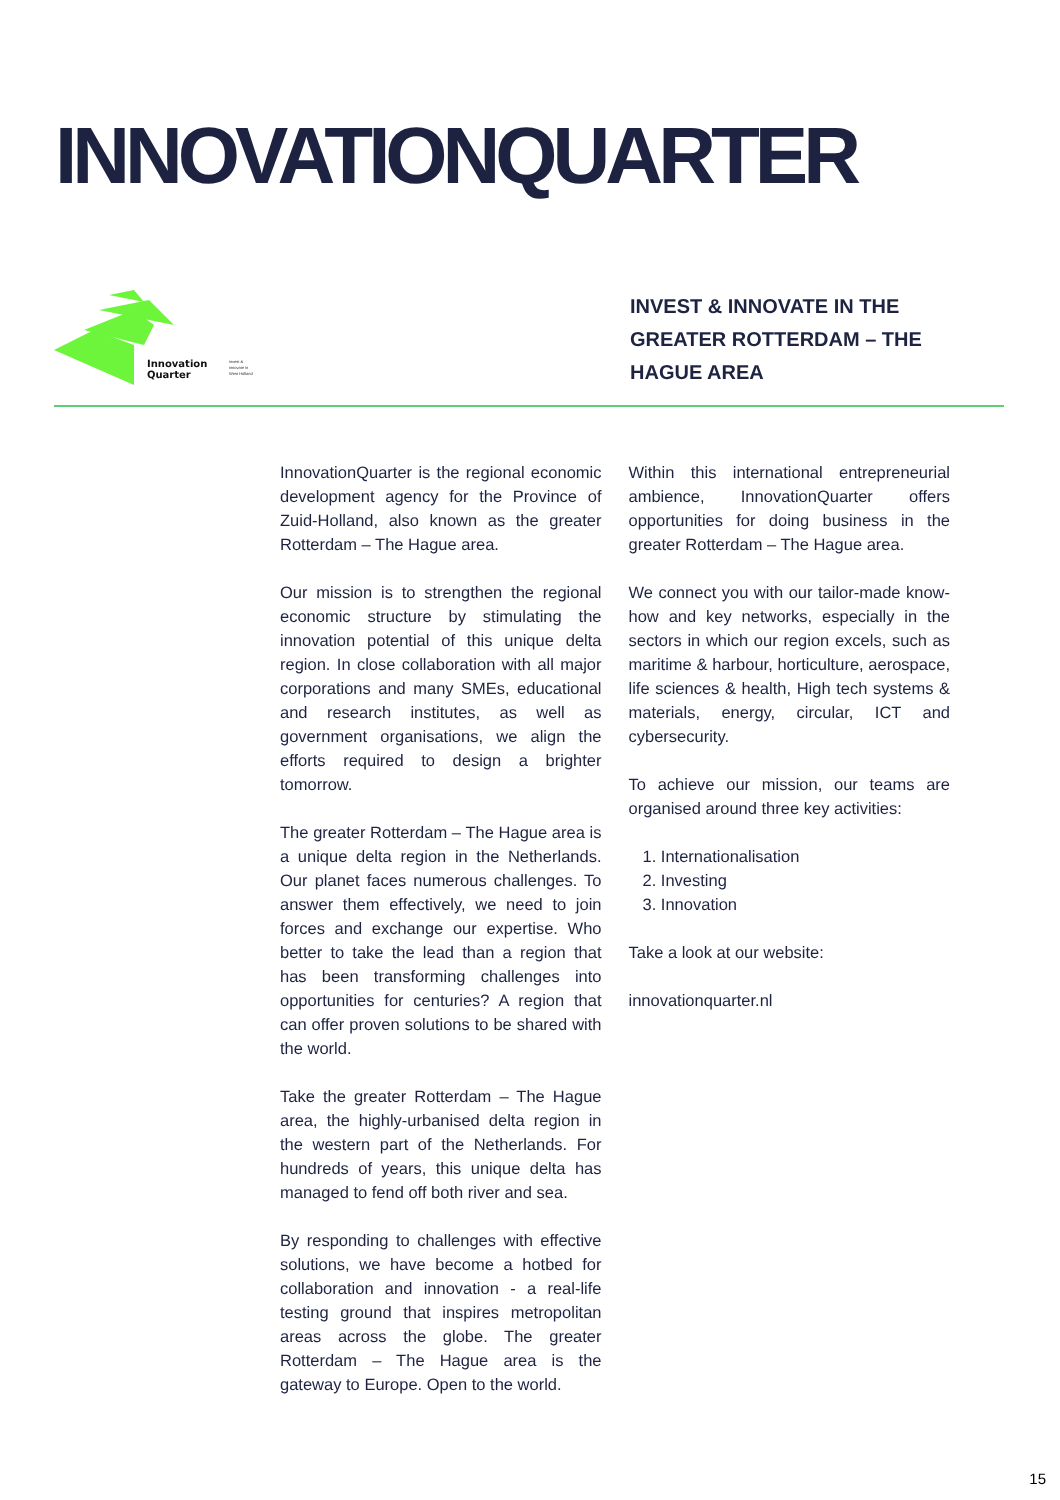INNOVATIONQUARTER
Innovation
Quarter
invest &
innovate in
West Holland
INVEST & INNOVATE IN THE
GREATER ROTTERDAM – THE
HAGUE AREA
InnovationQuarter is the regional economic development agency for the Province of Zuid-Holland, also known as the greater Rotterdam – The Hague area.
Our mission is to strengthen the regional economic structure by stimulating the innovation potential of this unique delta region. In close collaboration with all major corporations and many SMEs, educational and research institutes, as well as government organisations, we align the efforts required to design a brighter tomorrow.
The greater Rotterdam – The Hague area is a unique delta region in the Netherlands. Our planet faces numerous challenges. To answer them effectively, we need to join forces and exchange our expertise. Who better to take the lead than a region that has been transforming challenges into opportunities for centuries? A region that can offer proven solutions to be shared with the world.
Take the greater Rotterdam – The Hague area, the highly-urbanised delta region in the western part of the Netherlands. For hundreds of years, this unique delta has managed to fend off both river and sea.
By responding to challenges with effective solutions, we have become a hotbed for collaboration and innovation - a real-life testing ground that inspires metropolitan areas across the globe. The greater Rotterdam – The Hague area is the gateway to Europe. Open to the world.
Within this international entrepreneurial ambience, InnovationQuarter offers opportunities for doing business in the greater Rotterdam – The Hague area.
We connect you with our tailor-made know-how and key networks, especially in the sectors in which our region excels, such as maritime & harbour, horticulture, aerospace, life sciences & health, High tech systems & materials, energy, circular, ICT and cybersecurity.
To achieve our mission, our teams are organised around three key activities:
1. Internationalisation
2. Investing
3. Innovation
Take a look at our website:
innovationquarter.nl
15